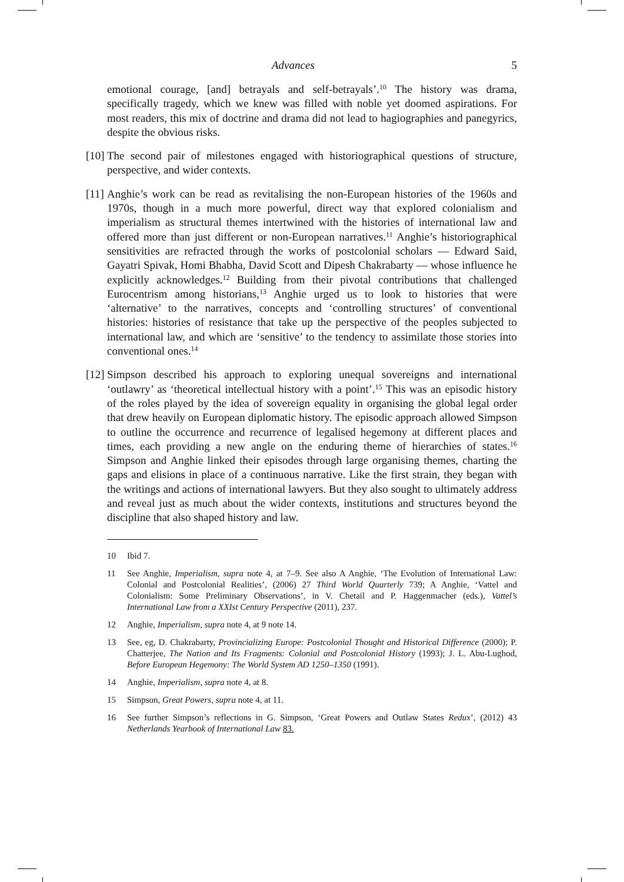Advances 5
emotional courage, [and] betrayals and self-betrayals’.<sup>10</sup> The history was drama, specifically tragedy, which we knew was filled with noble yet doomed aspirations. For most readers, this mix of doctrine and drama did not lead to hagiographies and panegyrics, despite the obvious risks.
[10] The second pair of milestones engaged with historiographical questions of structure, perspective, and wider contexts.
[11] Anghie’s work can be read as revitalising the non-European histories of the 1960s and 1970s, though in a much more powerful, direct way that explored colonialism and imperialism as structural themes intertwined with the histories of international law and offered more than just different or non-European narratives.<sup>11</sup> Anghie’s historiographical sensitivities are refracted through the works of postcolonial scholars — Edward Said, Gayatri Spivak, Homi Bhabha, David Scott and Dipesh Chakrabarty — whose influence he explicitly acknowledges.<sup>12</sup> Building from their pivotal contributions that challenged Eurocentrism among historians,<sup>13</sup> Anghie urged us to look to histories that were ‘alternative’ to the narratives, concepts and ‘controlling structures’ of conventional histories: histories of resistance that take up the perspective of the peoples subjected to international law, and which are ‘sensitive’ to the tendency to assimilate those stories into conventional ones.<sup>14</sup>
[12] Simpson described his approach to exploring unequal sovereigns and international ‘outlawry’ as ‘theoretical intellectual history with a point’.<sup>15</sup> This was an episodic history of the roles played by the idea of sovereign equality in organising the global legal order that drew heavily on European diplomatic history. The episodic approach allowed Simpson to outline the occurrence and recurrence of legalised hegemony at different places and times, each providing a new angle on the enduring theme of hierarchies of states.<sup>16</sup> Simpson and Anghie linked their episodes through large organising themes, charting the gaps and elisions in place of a continuous narrative. Like the first strain, they began with the writings and actions of international lawyers. But they also sought to ultimately address and reveal just as much about the wider contexts, institutions and structures beyond the discipline that also shaped history and law.
10 Ibid 7.
11 See Anghie, Imperialism, supra note 4, at 7–9. See also A Anghie, ‘The Evolution of International Law: Colonial and Postcolonial Realities’, (2006) 27 Third World Quarterly 739; A Anghie, ‘Vattel and Colonialism: Some Preliminary Observations’, in V. Chetail and P. Haggenmacher (eds.), Vattel’s International Law from a XXIst Century Perspective (2011), 237.
12 Anghie, Imperialism, supra note 4, at 9 note 14.
13 See, eg, D. Chakrabarty, Provincializing Europe: Postcolonial Thought and Historical Difference (2000); P. Chatterjee, The Nation and Its Fragments: Colonial and Postcolonial History (1993); J. L. Abu-Lughod, Before European Hegemony: The World System AD 1250–1350 (1991).
14 Anghie, Imperialism, supra note 4, at 8.
15 Simpson, Great Powers, supra note 4, at 11.
16 See further Simpson’s reflections in G. Simpson, ‘Great Powers and Outlaw States Redux’, (2012) 43 Netherlands Yearbook of International Law 83.